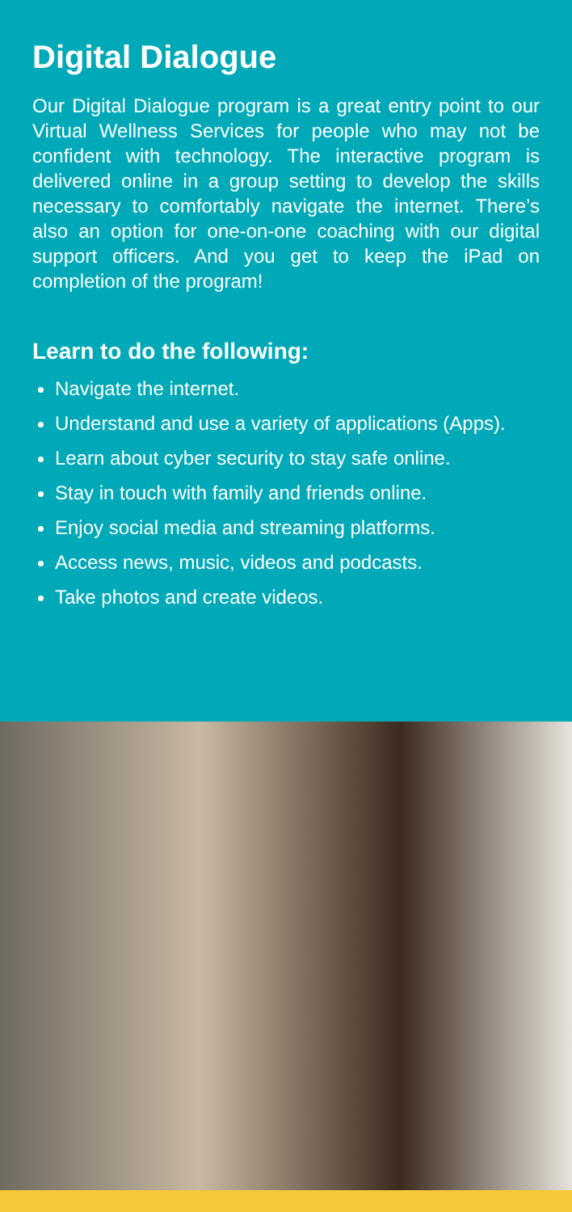Digital Dialogue
Our Digital Dialogue program is a great entry point to our Virtual Wellness Services for people who may not be confident with technology. The interactive program is delivered online in a group setting to develop the skills necessary to comfortably navigate the internet. There’s also an option for one-on-one coaching with our digital support officers. And you get to keep the iPad on completion of the program!
Learn to do the following:
Navigate the internet.
Understand and use a variety of applications (Apps).
Learn about cyber security to stay safe online.
Stay in touch with family and friends online.
Enjoy social media and streaming platforms.
Access news, music, videos and podcasts.
Take photos and create videos.